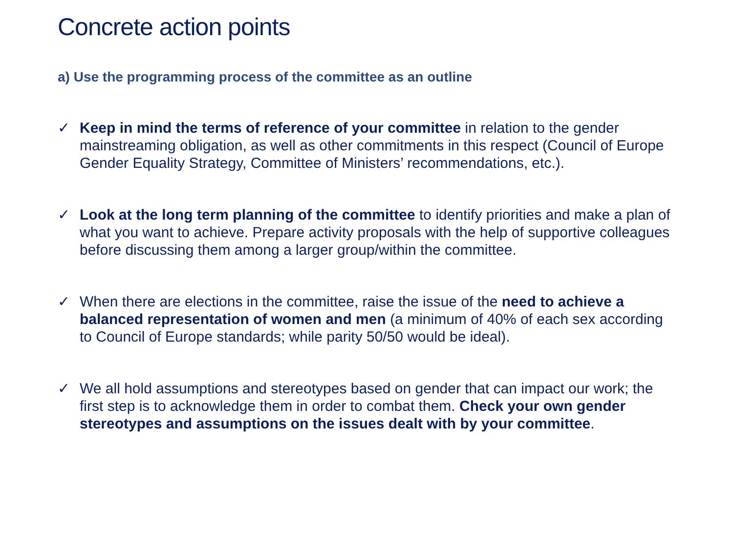Concrete action points
a) Use the programming process of the committee as an outline
✓ Keep in mind the terms of reference of your committee in relation to the gender mainstreaming obligation, as well as other commitments in this respect (Council of Europe Gender Equality Strategy, Committee of Ministers’ recommendations, etc.).
✓ Look at the long term planning of the committee to identify priorities and make a plan of what you want to achieve. Prepare activity proposals with the help of supportive colleagues before discussing them among a larger group/within the committee.
✓ When there are elections in the committee, raise the issue of the need to achieve a balanced representation of women and men (a minimum of 40% of each sex according to Council of Europe standards; while parity 50/50 would be ideal).
✓ We all hold assumptions and stereotypes based on gender that can impact our work; the first step is to acknowledge them in order to combat them. Check your own gender stereotypes and assumptions on the issues dealt with by your committee.